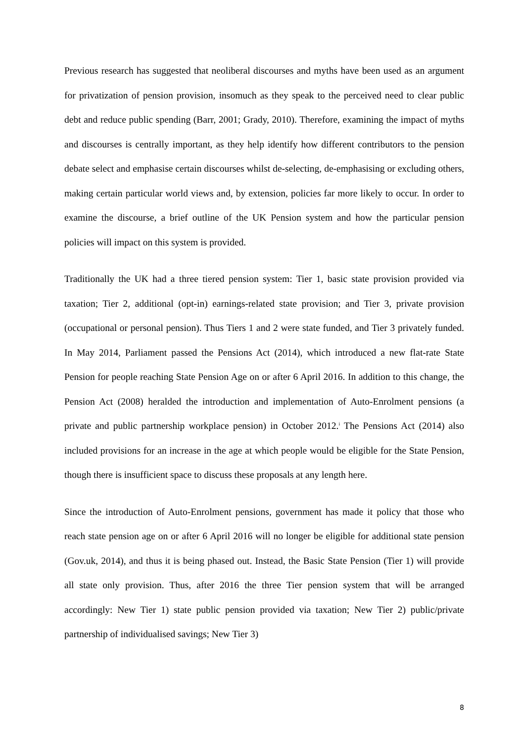Previous research has suggested that neoliberal discourses and myths have been used as an argument for privatization of pension provision, insomuch as they speak to the perceived need to clear public debt and reduce public spending (Barr, 2001; Grady, 2010). Therefore, examining the impact of myths and discourses is centrally important, as they help identify how different contributors to the pension debate select and emphasise certain discourses whilst de-selecting, de-emphasising or excluding others, making certain particular world views and, by extension, policies far more likely to occur. In order to examine the discourse, a brief outline of the UK Pension system and how the particular pension policies will impact on this system is provided.
Traditionally the UK had a three tiered pension system: Tier 1, basic state provision provided via taxation; Tier 2, additional (opt-in) earnings-related state provision; and Tier 3, private provision (occupational or personal pension). Thus Tiers 1 and 2 were state funded, and Tier 3 privately funded. In May 2014, Parliament passed the Pensions Act (2014), which introduced a new flat-rate State Pension for people reaching State Pension Age on or after 6 April 2016. In addition to this change, the Pension Act (2008) heralded the introduction and implementation of Auto-Enrolment pensions (a private and public partnership workplace pension) in October 2012.<sup>i</sup> The Pensions Act (2014) also included provisions for an increase in the age at which people would be eligible for the State Pension, though there is insufficient space to discuss these proposals at any length here.
Since the introduction of Auto-Enrolment pensions, government has made it policy that those who reach state pension age on or after 6 April 2016 will no longer be eligible for additional state pension (Gov.uk, 2014), and thus it is being phased out. Instead, the Basic State Pension (Tier 1) will provide all state only provision. Thus, after 2016 the three Tier pension system that will be arranged accordingly: New Tier 1) state public pension provided via taxation; New Tier 2) public/private partnership of individualised savings; New Tier 3)
8